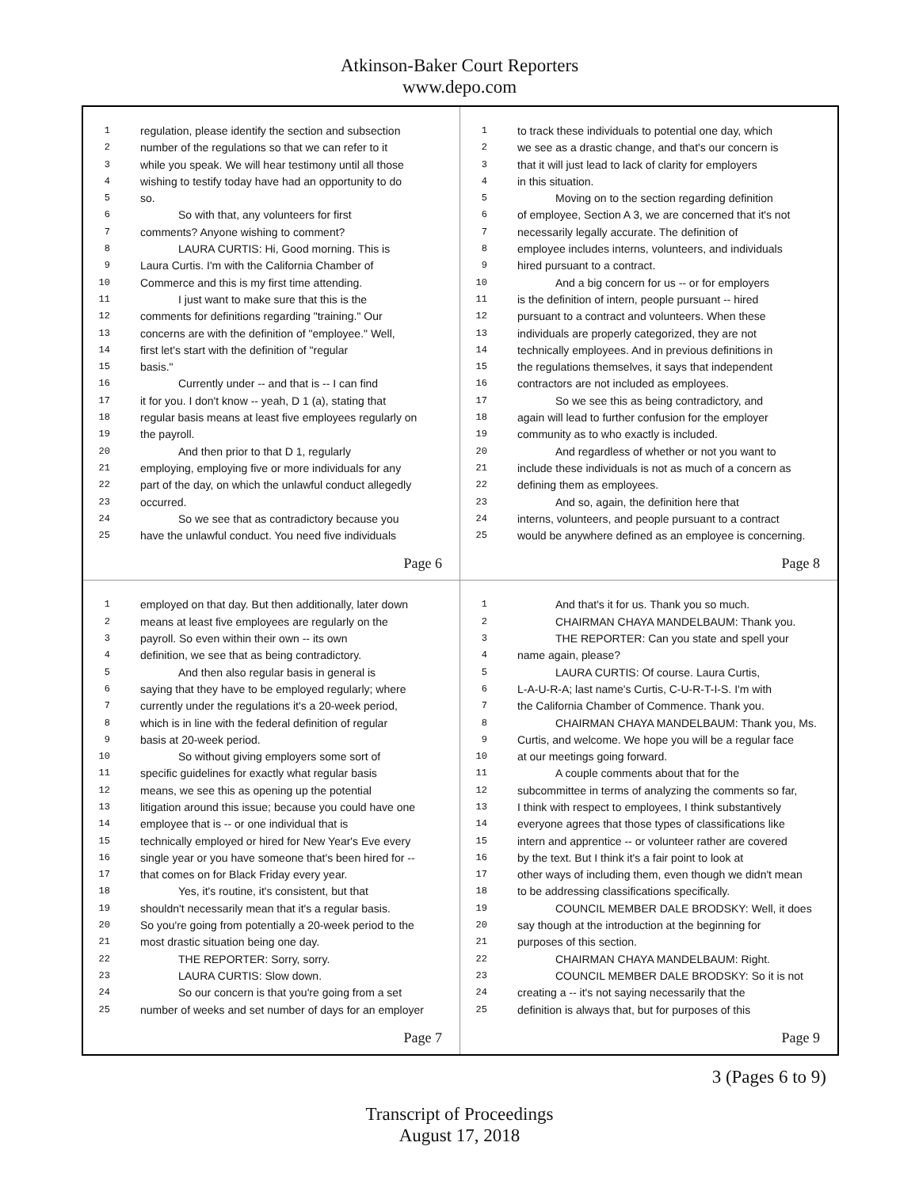Atkinson-Baker Court Reporters
www.depo.com
1 regulation, please identify the section and subsection
2 number of the regulations so that we can refer to it
3 while you speak. We will hear testimony until all those
4 wishing to testify today have had an opportunity to do
5 so.
6 So with that, any volunteers for first
7 comments? Anyone wishing to comment?
8 LAURA CURTIS: Hi, Good morning. This is
9 Laura Curtis. I'm with the California Chamber of
10 Commerce and this is my first time attending.
11 I just want to make sure that this is the
12 comments for definitions regarding "training." Our
13 concerns are with the definition of "employee." Well,
14 first let's start with the definition of "regular
15 basis."
16 Currently under -- and that is -- I can find
17 it for you. I don't know -- yeah, D 1 (a), stating that
18 regular basis means at least five employees regularly on
19 the payroll.
20 And then prior to that D 1, regularly
21 employing, employing five or more individuals for any
22 part of the day, on which the unlawful conduct allegedly
23 occurred.
24 So we see that as contradictory because you
25 have the unlawful conduct. You need five individuals
Page 6
1 to track these individuals to potential one day, which
2 we see as a drastic change, and that's our concern is
3 that it will just lead to lack of clarity for employers
4 in this situation.
5 Moving on to the section regarding definition
6 of employee, Section A 3, we are concerned that it's not
7 necessarily legally accurate. The definition of
8 employee includes interns, volunteers, and individuals
9 hired pursuant to a contract.
10 And a big concern for us -- or for employers
11 is the definition of intern, people pursuant -- hired
12 pursuant to a contract and volunteers. When these
13 individuals are properly categorized, they are not
14 technically employees. And in previous definitions in
15 the regulations themselves, it says that independent
16 contractors are not included as employees.
17 So we see this as being contradictory, and
18 again will lead to further confusion for the employer
19 community as to who exactly is included.
20 And regardless of whether or not you want to
21 include these individuals is not as much of a concern as
22 defining them as employees.
23 And so, again, the definition here that
24 interns, volunteers, and people pursuant to a contract
25 would be anywhere defined as an employee is concerning.
Page 8
1 employed on that day. But then additionally, later down
2 means at least five employees are regularly on the
3 payroll. So even within their own -- its own
4 definition, we see that as being contradictory.
5 And then also regular basis in general is
6 saying that they have to be employed regularly; where
7 currently under the regulations it's a 20-week period,
8 which is in line with the federal definition of regular
9 basis at 20-week period.
10 So without giving employers some sort of
11 specific guidelines for exactly what regular basis
12 means, we see this as opening up the potential
13 litigation around this issue; because you could have one
14 employee that is -- or one individual that is
15 technically employed or hired for New Year's Eve every
16 single year or you have someone that's been hired for --
17 that comes on for Black Friday every year.
18 Yes, it's routine, it's consistent, but that
19 shouldn't necessarily mean that it's a regular basis.
20 So you're going from potentially a 20-week period to the
21 most drastic situation being one day.
22 THE REPORTER: Sorry, sorry.
23 LAURA CURTIS: Slow down.
24 So our concern is that you're going from a set
25 number of weeks and set number of days for an employer
Page 7
1 And that's it for us. Thank you so much.
2 CHAIRMAN CHAYA MANDELBAUM: Thank you.
3 THE REPORTER: Can you state and spell your
4 name again, please?
5 LAURA CURTIS: Of course. Laura Curtis,
6 L-A-U-R-A; last name's Curtis, C-U-R-T-I-S. I'm with
7 the California Chamber of Commence. Thank you.
8 CHAIRMAN CHAYA MANDELBAUM: Thank you, Ms.
9 Curtis, and welcome. We hope you will be a regular face
10 at our meetings going forward.
11 A couple comments about that for the
12 subcommittee in terms of analyzing the comments so far,
13 I think with respect to employees, I think substantively
14 everyone agrees that those types of classifications like
15 intern and apprentice -- or volunteer rather are covered
16 by the text. But I think it's a fair point to look at
17 other ways of including them, even though we didn't mean
18 to be addressing classifications specifically.
19 COUNCIL MEMBER DALE BRODSKY: Well, it does
20 say though at the introduction at the beginning for
21 purposes of this section.
22 CHAIRMAN CHAYA MANDELBAUM: Right.
23 COUNCIL MEMBER DALE BRODSKY: So it is not
24 creating a -- it's not saying necessarily that the
25 definition is always that, but for purposes of this
Page 9
3 (Pages 6 to 9)
Transcript of Proceedings
August 17, 2018